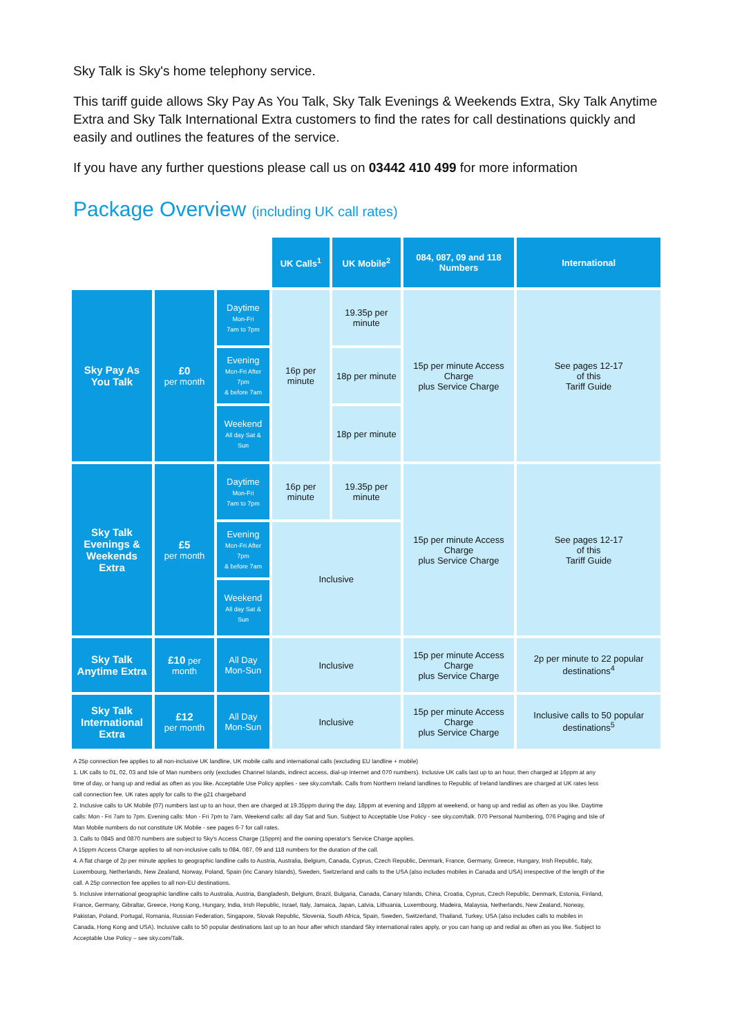Sky Talk is Sky's home telephony service.
This tariff guide allows Sky Pay As You Talk, Sky Talk Evenings & Weekends Extra, Sky Talk Anytime Extra and Sky Talk International Extra customers to find the rates for call destinations quickly and easily and outlines the features of the service.
If you have any further questions please call us on 03442 410 499 for more information
Package Overview (including UK call rates)
| | | | UK Calls<sup>1</sup> | UK Mobile<sup>2</sup> | 084, 087, 09 and 118 Numbers | International |
| Sky Pay As You Talk | £0 per month | Daytime Mon-Fri 7am to 7pm | 16p per minute | 19.35p per minute | 15p per minute Access Charge plus Service Charge | See pages 12-17 of this Tariff Guide |
| | | Evening Mon-Fri After 7pm & before 7am | | 18p per minute | | |
| | | Weekend All day Sat & Sun | | 18p per minute | | |
| Sky Talk Evenings & Weekends Extra | £5 per month | Daytime Mon-Fri 7am to 7pm | 16p per minute | 19.35p per minute | 15p per minute Access Charge plus Service Charge | See pages 12-17 of this Tariff Guide |
| | | Evening Mon-Fri After 7pm & before 7am | Inclusive | | | |
| | | Weekend All day Sat & Sun | | | | |
| Sky Talk Anytime Extra | £10 per month | All Day Mon-Sun | Inclusive | | 15p per minute Access Charge plus Service Charge | 2p per minute to 22 popular destinations<sup>4</sup> |
| Sky Talk International Extra | £12 per month | All Day Mon-Sun | Inclusive | | 15p per minute Access Charge plus Service Charge | Inclusive calls to 50 popular destinations<sup>5</sup> |
A 25p connection fee applies to all non-inclusive UK landline, UK mobile calls and international calls (excluding EU landline + mobile)
1. UK calls to 01, 02, 03 and Isle of Man numbers only (excludes Channel Islands, indirect access, dial-up internet and 070 numbers). Inclusive UK calls last up to an hour, then charged at 16ppm at any time of day, or hang up and redial as often as you like. Acceptable Use Policy applies - see sky.com/talk. Calls from Northern Ireland landlines to Republic of Ireland landlines are charged at UK rates less call connection fee. UK rates apply for calls to the g21 chargeband
2. Inclusive calls to UK Mobile (07) numbers last up to an hour, then are charged at 19.35ppm during the day, 18ppm at evening and 18ppm at weekend, or hang up and redial as often as you like. Daytime calls: Mon - Fri 7am to 7pm. Evening calls: Mon - Fri 7pm to 7am. Weekend calls: all day Sat and Sun. Subject to Acceptable Use Policy - see sky.com/talk. 070 Personal Numbering, 076 Paging and Isle of Man Mobile numbers do not constitute UK Mobile - see pages 6-7 for call rates.
3. Calls to 0845 and 0870 numbers are subject to Sky's Access Charge (15ppm) and the owning operator's Service Charge applies.
A 15ppm Access Charge applies to all non-inclusive calls to 084, 087, 09 and 118 numbers for the duration of the call.
4. A flat charge of 2p per minute applies to geographic landline calls to Austria, Australia, Belgium, Canada, Cyprus, Czech Republic, Denmark, France, Germany, Greece, Hungary, Irish Republic, Italy, Luxembourg, Netherlands, New Zealand, Norway, Poland, Spain (inc Canary Islands), Sweden, Switzerland and calls to the USA (also includes mobiles in Canada and USA) irrespective of the length of the call. A 25p connection fee applies to all non-EU destinations.
5. Inclusive international geographic landline calls to Australia, Austria, Bangladesh, Belgium, Brazil, Bulgaria, Canada, Canary Islands, China, Croatia, Cyprus, Czech Republic, Denmark, Estonia, Finland, France, Germany, Gibraltar, Greece, Hong Kong, Hungary, India, Irish Republic, Israel, Italy, Jamaica, Japan, Latvia, Lithuania, Luxembourg, Madeira, Malaysia, Netherlands, New Zealand, Norway, Pakistan, Poland, Portugal, Romania, Russian Federation, Singapore, Slovak Republic, Slovenia, South Africa, Spain, Sweden, Switzerland, Thailand, Turkey, USA (also includes calls to mobiles in Canada, Hong Kong and USA). Inclusive calls to 50 popular destinations last up to an hour after which standard Sky international rates apply, or you can hang up and redial as often as you like. Subject to Acceptable Use Policy – see sky.com/Talk.